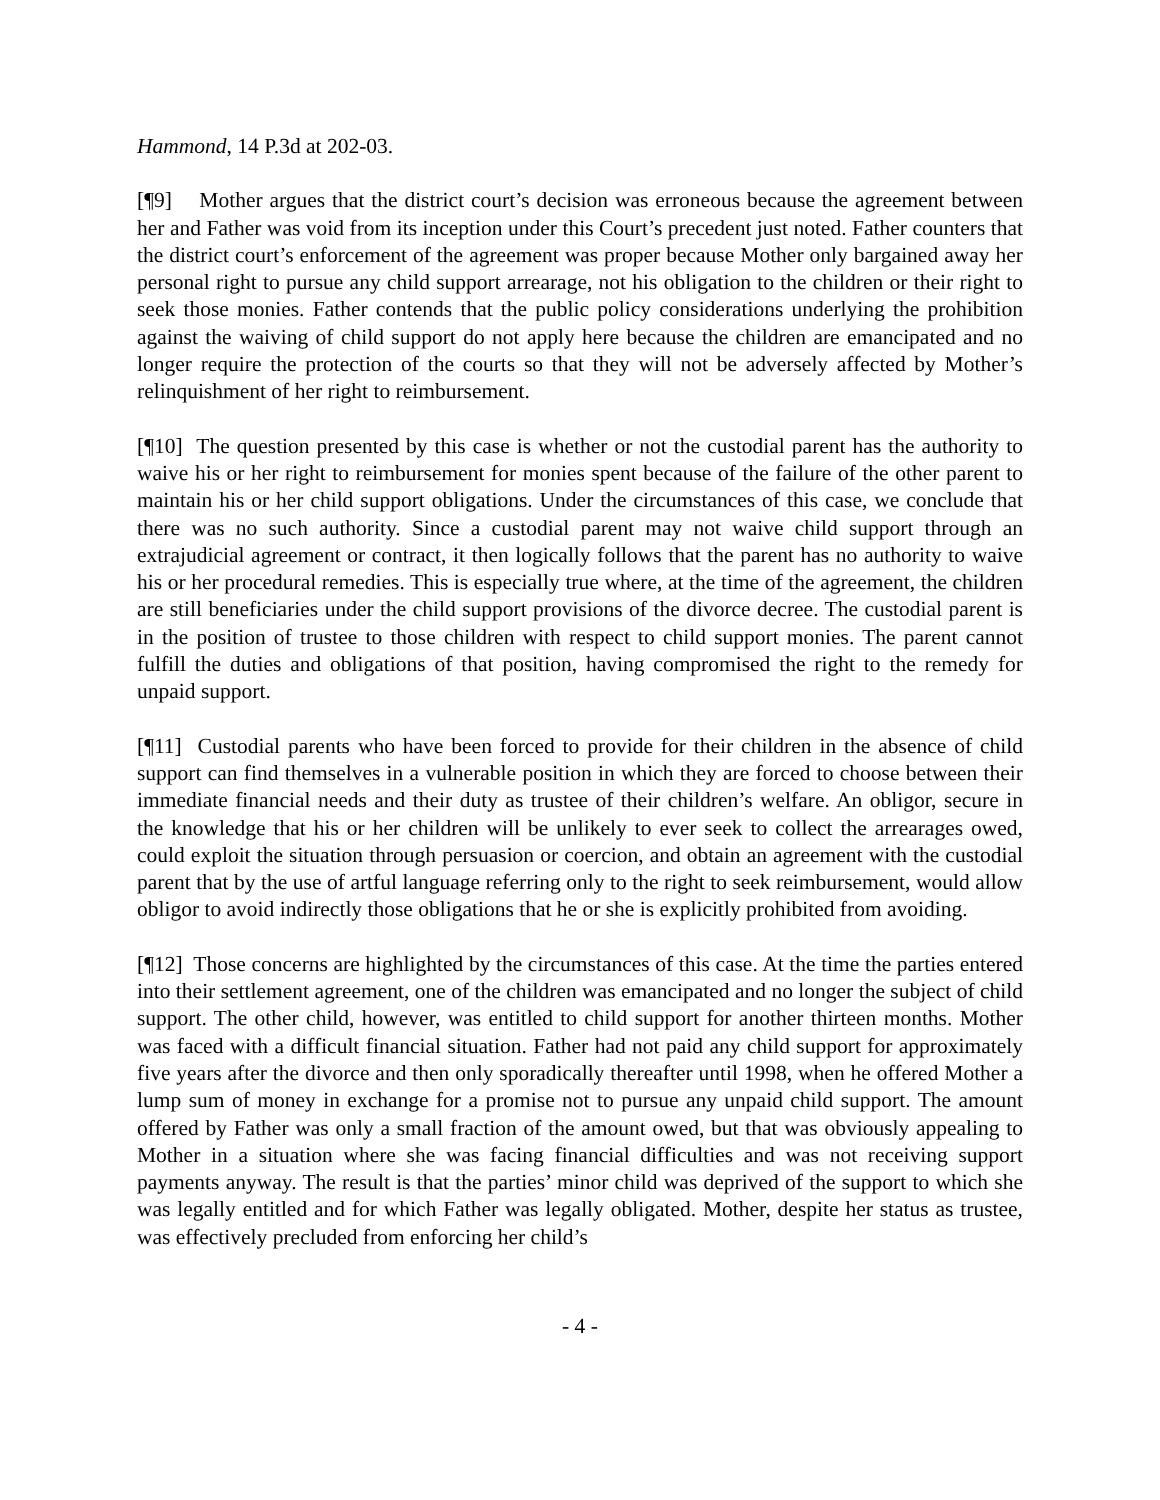Hammond, 14 P.3d at 202-03.
[¶9] Mother argues that the district court’s decision was erroneous because the agreement between her and Father was void from its inception under this Court’s precedent just noted. Father counters that the district court’s enforcement of the agreement was proper because Mother only bargained away her personal right to pursue any child support arrearage, not his obligation to the children or their right to seek those monies. Father contends that the public policy considerations underlying the prohibition against the waiving of child support do not apply here because the children are emancipated and no longer require the protection of the courts so that they will not be adversely affected by Mother’s relinquishment of her right to reimbursement.
[¶10] The question presented by this case is whether or not the custodial parent has the authority to waive his or her right to reimbursement for monies spent because of the failure of the other parent to maintain his or her child support obligations. Under the circumstances of this case, we conclude that there was no such authority. Since a custodial parent may not waive child support through an extrajudicial agreement or contract, it then logically follows that the parent has no authority to waive his or her procedural remedies. This is especially true where, at the time of the agreement, the children are still beneficiaries under the child support provisions of the divorce decree. The custodial parent is in the position of trustee to those children with respect to child support monies. The parent cannot fulfill the duties and obligations of that position, having compromised the right to the remedy for unpaid support.
[¶11] Custodial parents who have been forced to provide for their children in the absence of child support can find themselves in a vulnerable position in which they are forced to choose between their immediate financial needs and their duty as trustee of their children’s welfare. An obligor, secure in the knowledge that his or her children will be unlikely to ever seek to collect the arrearages owed, could exploit the situation through persuasion or coercion, and obtain an agreement with the custodial parent that by the use of artful language referring only to the right to seek reimbursement, would allow obligor to avoid indirectly those obligations that he or she is explicitly prohibited from avoiding.
[¶12] Those concerns are highlighted by the circumstances of this case. At the time the parties entered into their settlement agreement, one of the children was emancipated and no longer the subject of child support. The other child, however, was entitled to child support for another thirteen months. Mother was faced with a difficult financial situation. Father had not paid any child support for approximately five years after the divorce and then only sporadically thereafter until 1998, when he offered Mother a lump sum of money in exchange for a promise not to pursue any unpaid child support. The amount offered by Father was only a small fraction of the amount owed, but that was obviously appealing to Mother in a situation where she was facing financial difficulties and was not receiving support payments anyway. The result is that the parties’ minor child was deprived of the support to which she was legally entitled and for which Father was legally obligated. Mother, despite her status as trustee, was effectively precluded from enforcing her child’s
- 4 -